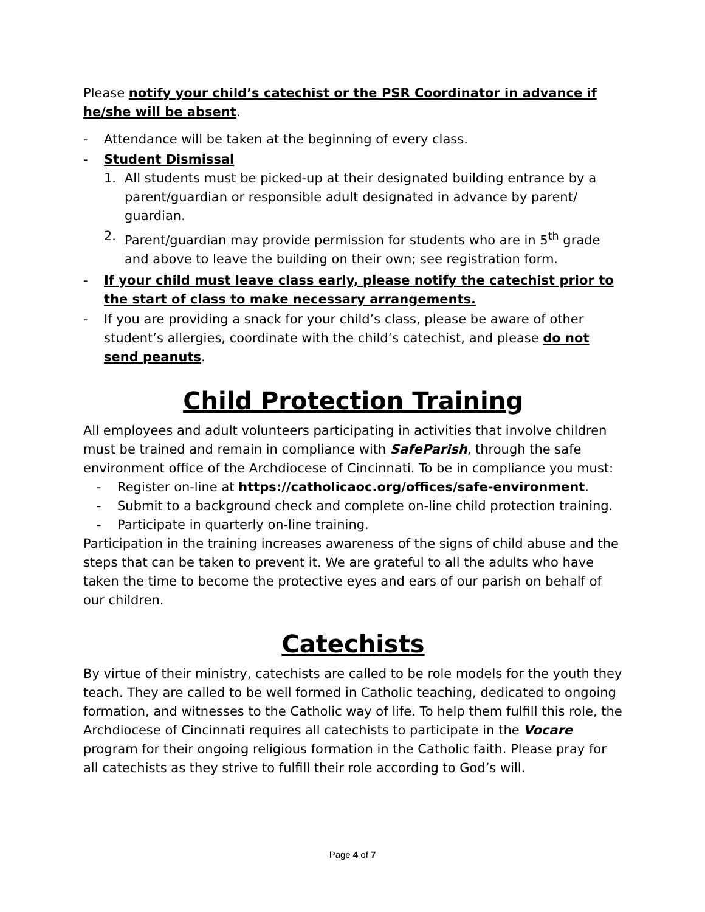Please notify your child’s catechist or the PSR Coordinator in advance if he/she will be absent.
- Attendance will be taken at the beginning of every class.
- Student Dismissal
1. All students must be picked-up at their designated building entrance by a parent/guardian or responsible adult designated in advance by parent/ guardian.
2. Parent/guardian may provide permission for students who are in 5<sup>th</sup> grade and above to leave the building on their own; see registration form.
- If your child must leave class early, please notify the catechist prior to the start of class to make necessary arrangements.
- If you are providing a snack for your child’s class, please be aware of other student’s allergies, coordinate with the child’s catechist, and please do not send peanuts.
Child Protection Training
All employees and adult volunteers participating in activities that involve children must be trained and remain in compliance with SafeParish, through the safe environment office of the Archdiocese of Cincinnati. To be in compliance you must:
- Register on-line at https://catholicaoc.org/offices/safe-environment.
- Submit to a background check and complete on-line child protection training.
- Participate in quarterly on-line training.
Participation in the training increases awareness of the signs of child abuse and the steps that can be taken to prevent it. We are grateful to all the adults who have taken the time to become the protective eyes and ears of our parish on behalf of our children.
Catechists
By virtue of their ministry, catechists are called to be role models for the youth they teach. They are called to be well formed in Catholic teaching, dedicated to ongoing formation, and witnesses to the Catholic way of life. To help them fulfill this role, the Archdiocese of Cincinnati requires all catechists to participate in the Vocare program for their ongoing religious formation in the Catholic faith. Please pray for all catechists as they strive to fulfill their role according to God’s will.
Page 4 of 7